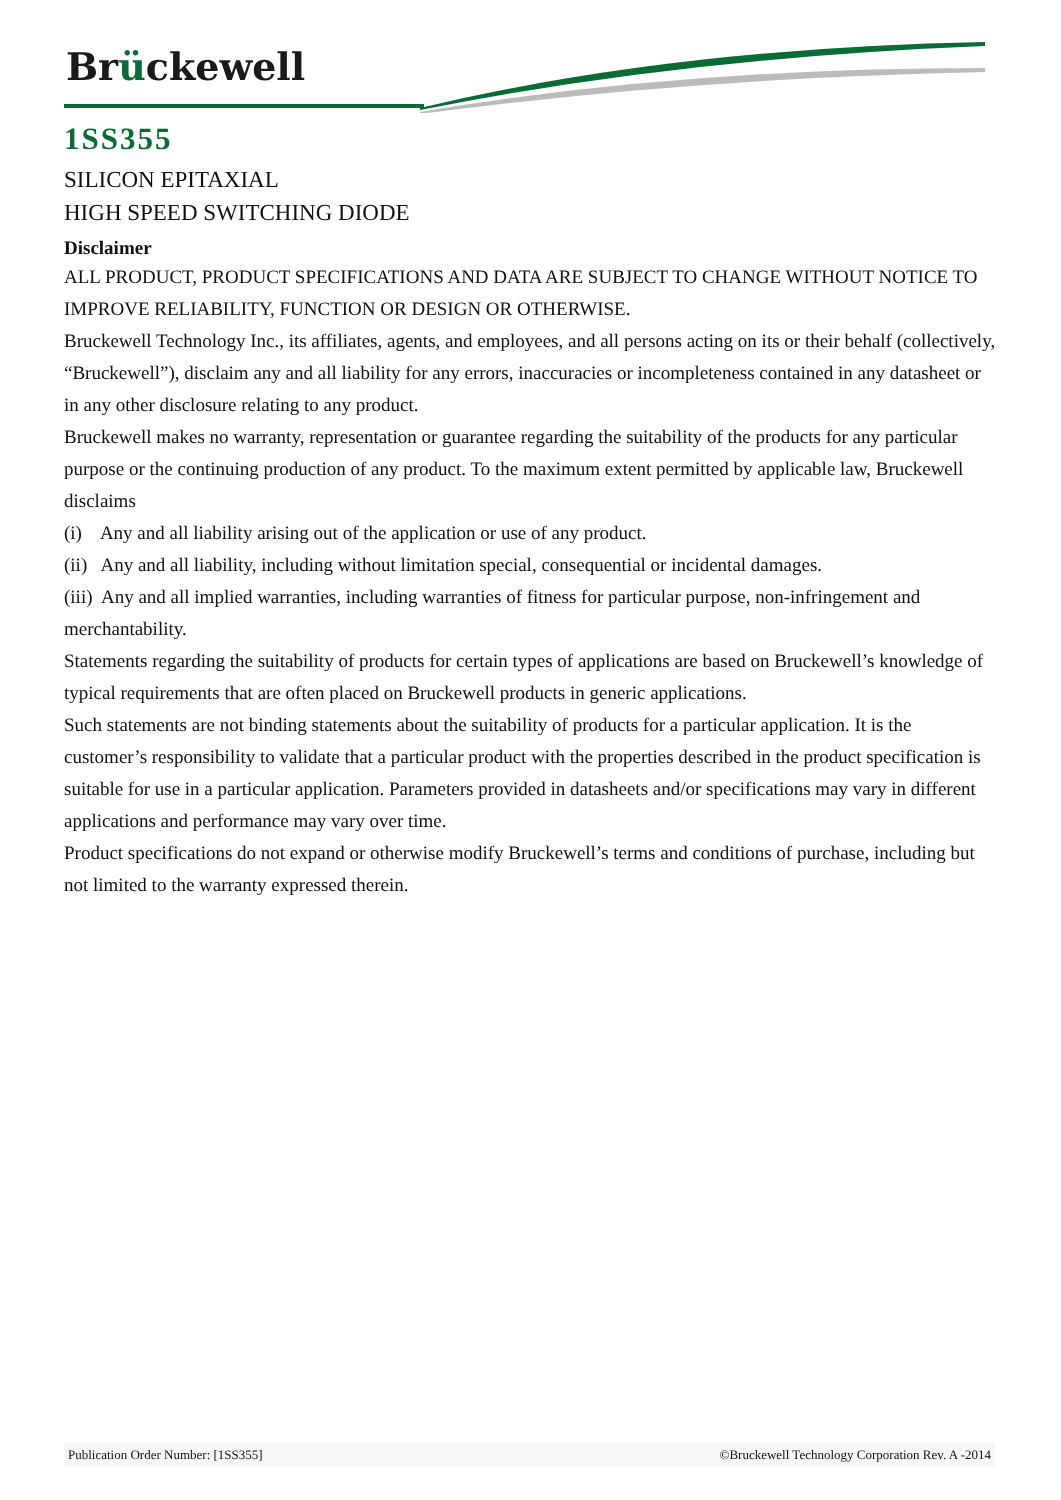Brückewell
1SS355
SILICON EPITAXIAL
HIGH SPEED SWITCHING DIODE
Disclaimer
ALL PRODUCT, PRODUCT SPECIFICATIONS AND DATA ARE SUBJECT TO CHANGE WITHOUT NOTICE TO IMPROVE RELIABILITY, FUNCTION OR DESIGN OR OTHERWISE.
Bruckewell Technology Inc., its affiliates, agents, and employees, and all persons acting on its or their behalf (collectively, “Bruckewell”), disclaim any and all liability for any errors, inaccuracies or incompleteness contained in any datasheet or in any other disclosure relating to any product.
Bruckewell makes no warranty, representation or guarantee regarding the suitability of the products for any particular purpose or the continuing production of any product. To the maximum extent permitted by applicable law, Bruckewell disclaims
(i) Any and all liability arising out of the application or use of any product.
(ii) Any and all liability, including without limitation special, consequential or incidental damages.
(iii) Any and all implied warranties, including warranties of fitness for particular purpose, non-infringement and merchantability.
Statements regarding the suitability of products for certain types of applications are based on Bruckewell’s knowledge of typical requirements that are often placed on Bruckewell products in generic applications.
Such statements are not binding statements about the suitability of products for a particular application. It is the customer’s responsibility to validate that a particular product with the properties described in the product specification is suitable for use in a particular application. Parameters provided in datasheets and/or specifications may vary in different applications and performance may vary over time.
Product specifications do not expand or otherwise modify Bruckewell’s terms and conditions of purchase, including but not limited to the warranty expressed therein.
Publication Order Number: [1SS355] ©Bruckewell Technology Corporation Rev. A -2014